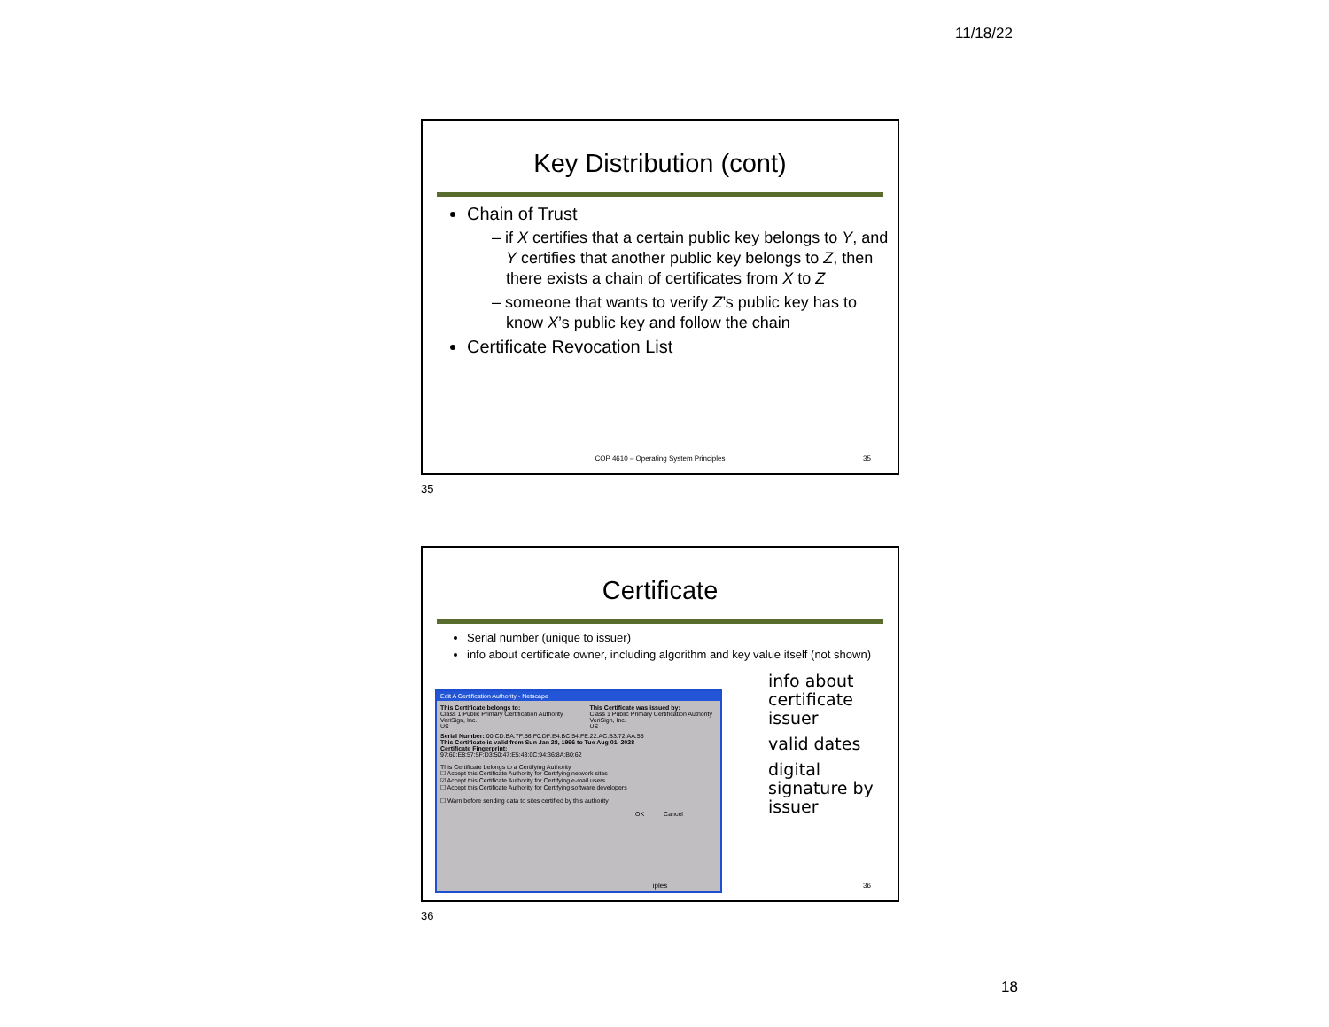11/18/22
Key Distribution (cont)
Chain of Trust
– if X certifies that a certain public key belongs to Y, and Y certifies that another public key belongs to Z, then there exists a chain of certificates from X to Z
– someone that wants to verify Z’s public key has to know X’s public key and follow the chain
Certificate Revocation List
COP 4610 – Operating System Principles
35
35
Certificate
Serial number (unique to issuer)
info about certificate owner, including algorithm and key value itself (not shown)
Edit A Certification Authority - Netscape
This Certificate belongs to:
Class 1 Public Primary Certification Authority
VeriSign, Inc.
US
This Certificate was issued by:
Class 1 Public Primary Certification Authority
VeriSign, Inc.
US
Serial Number: 00:CD:BA:7F:56:F0:DF:E4:BC:54:FE:22:AC:B3:72:AA:55
This Certificate is valid from Sun Jan 28, 1996 to Tue Aug 01, 2028
Certificate Fingerprint:
97:60:E8:57:5F:D3:50:47:E5:43:0C:94:36:8A:B0:62
This Certificate belongs to a Certifying Authority
☐ Accept this Certificate Authority for Certifying network sites
☑ Accept this Certificate Authority for Certifying e-mail users
☐ Accept this Certificate Authority for Certifying software developers
☐ Warn before sending data to sites certified by this authority
OK Cancel
info about certificate issuer
valid dates
digital signature by issuer
iples 36
36
18